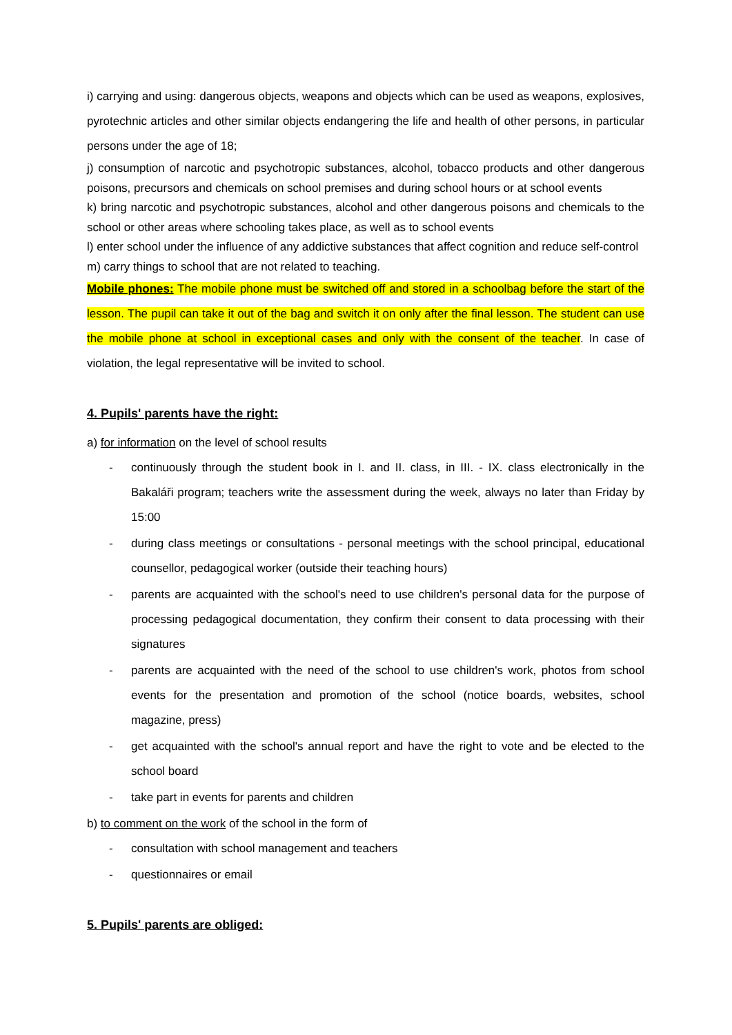i) carrying and using: dangerous objects, weapons and objects which can be used as weapons, explosives, pyrotechnic articles and other similar objects endangering the life and health of other persons, in particular persons under the age of 18;
j) consumption of narcotic and psychotropic substances, alcohol, tobacco products and other dangerous poisons, precursors and chemicals on school premises and during school hours or at school events
k) bring narcotic and psychotropic substances, alcohol and other dangerous poisons and chemicals to the school or other areas where schooling takes place, as well as to school events
l) enter school under the influence of any addictive substances that affect cognition and reduce self-control
m) carry things to school that are not related to teaching.
Mobile phones: The mobile phone must be switched off and stored in a schoolbag before the start of the lesson. The pupil can take it out of the bag and switch it on only after the final lesson. The student can use the mobile phone at school in exceptional cases and only with the consent of the teacher. In case of violation, the legal representative will be invited to school.
4. Pupils' parents have the right:
a) for information on the level of school results
- continuously through the student book in I. and II. class, in III. - IX. class electronically in the Bakaláři program; teachers write the assessment during the week, always no later than Friday by 15:00
- during class meetings or consultations - personal meetings with the school principal, educational counsellor, pedagogical worker (outside their teaching hours)
- parents are acquainted with the school's need to use children's personal data for the purpose of processing pedagogical documentation, they confirm their consent to data processing with their signatures
- parents are acquainted with the need of the school to use children's work, photos from school events for the presentation and promotion of the school (notice boards, websites, school magazine, press)
- get acquainted with the school's annual report and have the right to vote and be elected to the school board
- take part in events for parents and children
b) to comment on the work of the school in the form of
- consultation with school management and teachers
- questionnaires or email
5. Pupils' parents are obliged: